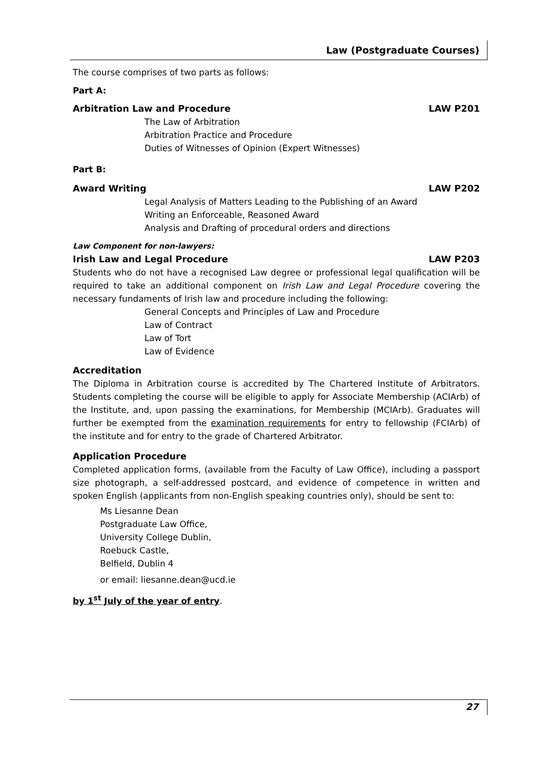Law (Postgraduate Courses)
The course comprises of two parts as follows:
Part A:
Arbitration Law and Procedure LAW P201
The Law of Arbitration
Arbitration Practice and Procedure
Duties of Witnesses of Opinion (Expert Witnesses)
Part B:
Award Writing LAW P202
Legal Analysis of Matters Leading to the Publishing of an Award
Writing an Enforceable, Reasoned Award
Analysis and Drafting of procedural orders and directions
Law Component for non-lawyers:
Irish Law and Legal Procedure LAW P203
Students who do not have a recognised Law degree or professional legal qualification will be required to take an additional component on Irish Law and Legal Procedure covering the necessary fundaments of Irish law and procedure including the following:
General Concepts and Principles of Law and Procedure
Law of Contract
Law of Tort
Law of Evidence
Accreditation
The Diploma in Arbitration course is accredited by The Chartered Institute of Arbitrators. Students completing the course will be eligible to apply for Associate Membership (ACIArb) of the Institute, and, upon passing the examinations, for Membership (MCIArb). Graduates will further be exempted from the examination requirements for entry to fellowship (FCIArb) of the institute and for entry to the grade of Chartered Arbitrator.
Application Procedure
Completed application forms, (available from the Faculty of Law Office), including a passport size photograph, a self-addressed postcard, and evidence of competence in written and spoken English (applicants from non-English speaking countries only), should be sent to:
Ms Liesanne Dean
Postgraduate Law Office,
University College Dublin,
Roebuck Castle,
Belfield, Dublin 4
or email: liesanne.dean@ucd.ie
by 1<sup>st</sup> July of the year of entry.
27